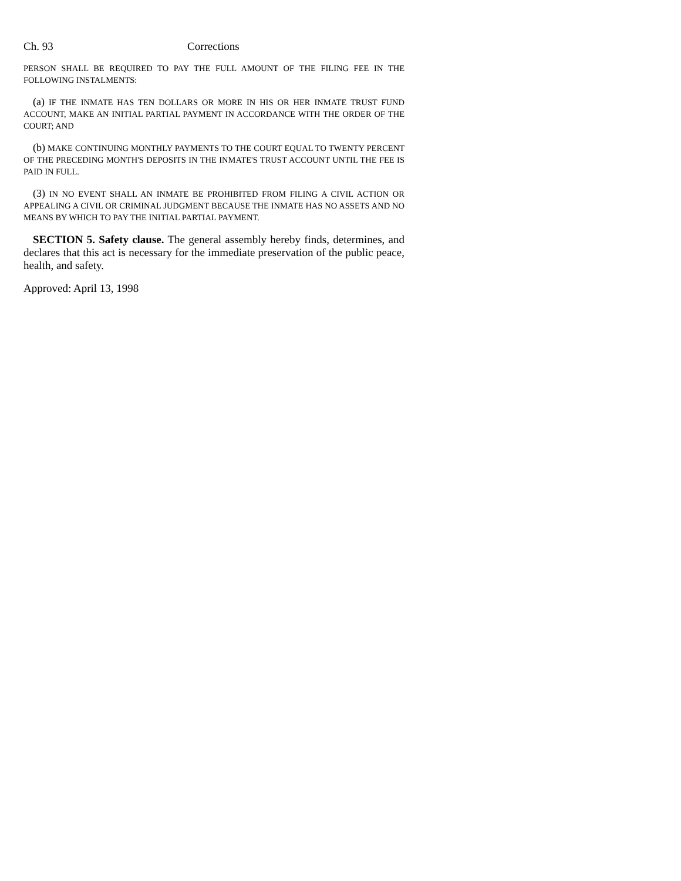Ch. 93 Corrections
PERSON SHALL BE REQUIRED TO PAY THE FULL AMOUNT OF THE FILING FEE IN THE FOLLOWING INSTALMENTS:
(a) IF THE INMATE HAS TEN DOLLARS OR MORE IN HIS OR HER INMATE TRUST FUND ACCOUNT, MAKE AN INITIAL PARTIAL PAYMENT IN ACCORDANCE WITH THE ORDER OF THE COURT; AND
(b) MAKE CONTINUING MONTHLY PAYMENTS TO THE COURT EQUAL TO TWENTY PERCENT OF THE PRECEDING MONTH'S DEPOSITS IN THE INMATE'S TRUST ACCOUNT UNTIL THE FEE IS PAID IN FULL.
(3) IN NO EVENT SHALL AN INMATE BE PROHIBITED FROM FILING A CIVIL ACTION OR APPEALING A CIVIL OR CRIMINAL JUDGMENT BECAUSE THE INMATE HAS NO ASSETS AND NO MEANS BY WHICH TO PAY THE INITIAL PARTIAL PAYMENT.
SECTION 5. Safety clause. The general assembly hereby finds, determines, and declares that this act is necessary for the immediate preservation of the public peace, health, and safety.
Approved: April 13, 1998